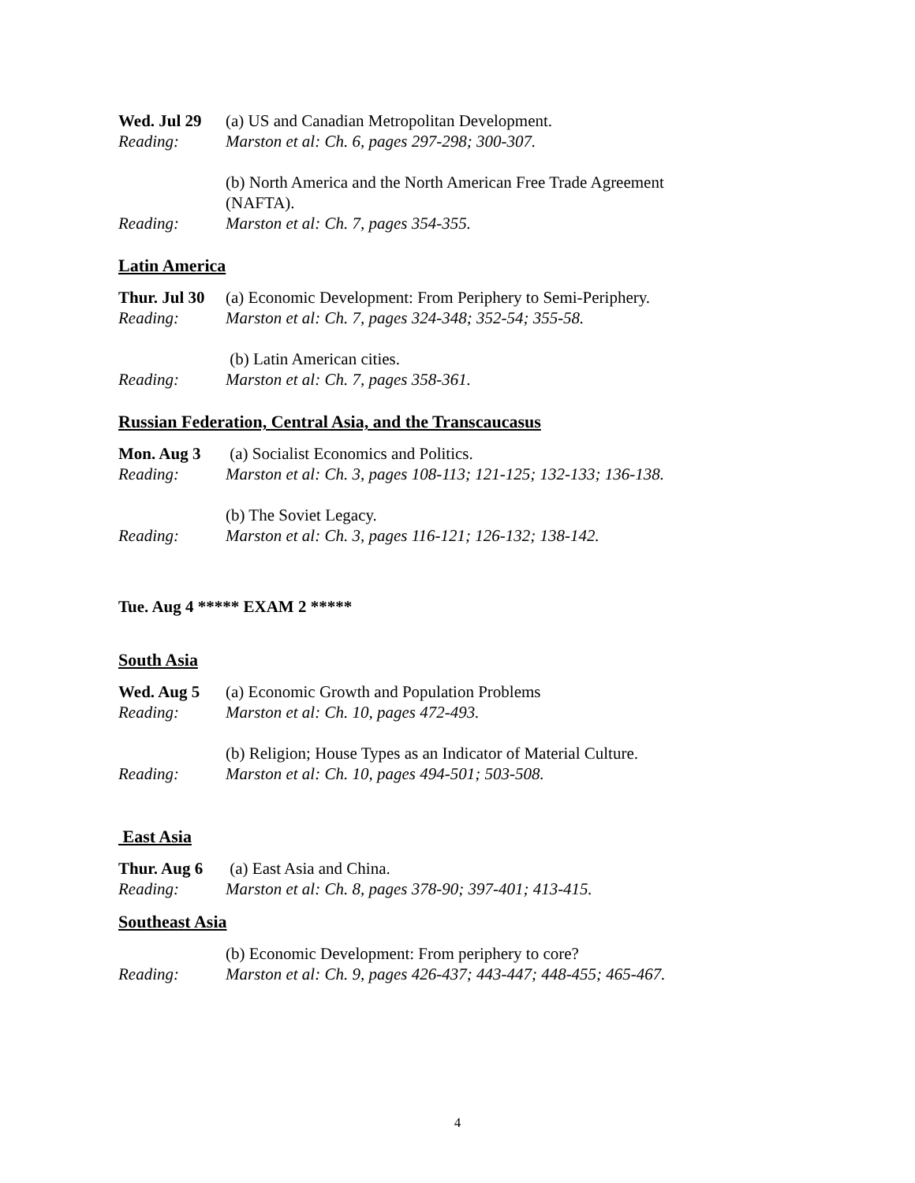Wed. Jul 29
(a) US and Canadian Metropolitan Development.
Reading: Marston et al: Ch. 6, pages 297-298; 300-307.
(b) North America and the North American Free Trade Agreement
(NAFTA).
Reading: Marston et al: Ch. 7, pages 354-355.
Latin America
Thur. Jul 30
(a) Economic Development: From Periphery to Semi-Periphery.
Reading: Marston et al: Ch. 7, pages 324-348; 352-54; 355-58.
(b) Latin American cities.
Reading: Marston et al: Ch. 7, pages 358-361.
Russian Federation, Central Asia, and the Transcaucasus
Mon. Aug 3 (a) Socialist Economics and Politics.
Reading: Marston et al: Ch. 3, pages 108-113; 121-125; 132-133; 136-138.
(b) The Soviet Legacy.
Reading: Marston et al: Ch. 3, pages 116-121; 126-132; 138-142.
Tue. Aug 4 ***** EXAM 2 *****
South Asia
Wed. Aug 5 (a) Economic Growth and Population Problems
Reading: Marston et al: Ch. 10, pages 472-493.
(b) Religion; House Types as an Indicator of Material Culture.
Reading: Marston et al: Ch. 10, pages 494-501; 503-508.
East Asia
Thur. Aug 6
(a) East Asia and China.
Reading: Marston et al: Ch. 8, pages 378-90; 397-401; 413-415.
Southeast Asia
(b) Economic Development: From periphery to core?
Reading: Marston et al: Ch. 9, pages 426-437; 443-447; 448-455; 465-467.
4